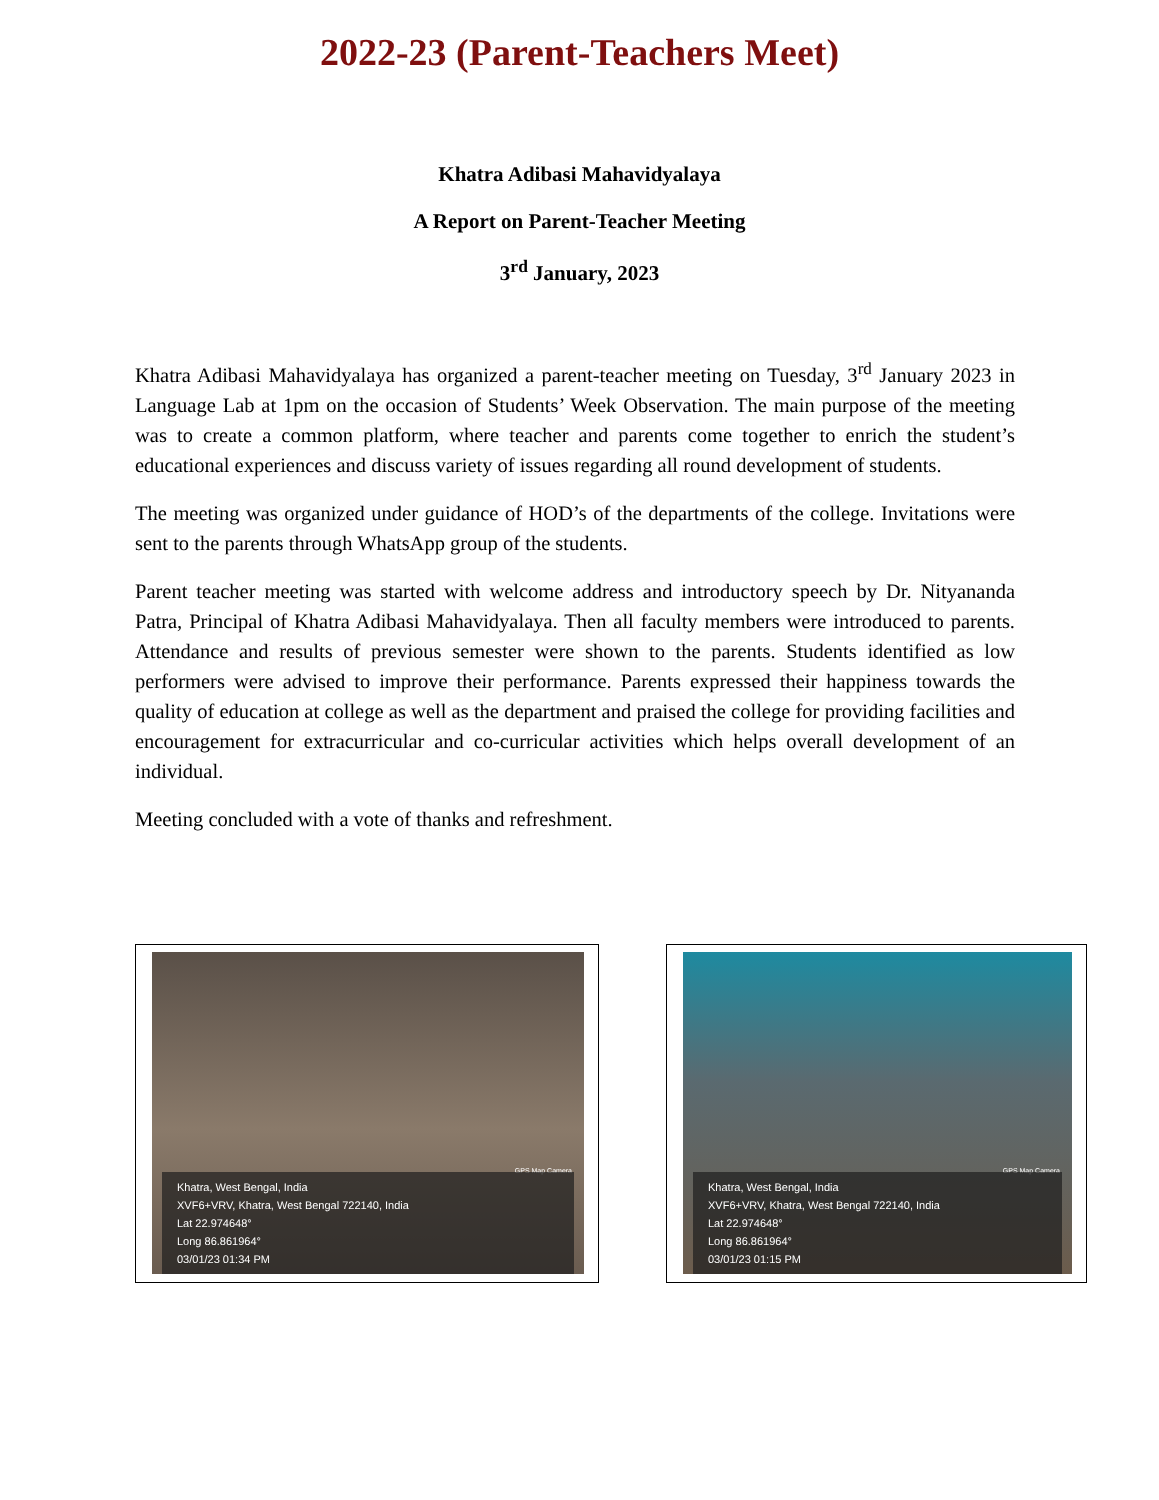2022-23 (Parent-Teachers Meet)
Khatra Adibasi Mahavidyalaya
A Report on Parent-Teacher Meeting
3<sup>rd</sup> January, 2023
Khatra Adibasi Mahavidyalaya has organized a parent-teacher meeting on Tuesday, 3<sup>rd</sup> January 2023 in Language Lab at 1pm on the occasion of Students’ Week Observation. The main purpose of the meeting was to create a common platform, where teacher and parents come together to enrich the student’s educational experiences and discuss variety of issues regarding all round development of students.
The meeting was organized under guidance of HOD’s of the departments of the college. Invitations were sent to the parents through WhatsApp group of the students.
Parent teacher meeting was started with welcome address and introductory speech by Dr. Nityananda Patra, Principal of Khatra Adibasi Mahavidyalaya. Then all faculty members were introduced to parents. Attendance and results of previous semester were shown to the parents. Students identified as low performers were advised to improve their performance. Parents expressed their happiness towards the quality of education at college as well as the department and praised the college for providing facilities and encouragement for extracurricular and co-curricular activities which helps overall development of an individual.
Meeting concluded with a vote of thanks and refreshment.
GPS Map Camera
Khatra, West Bengal, India
XVF6+VRV, Khatra, West Bengal 722140, India
Lat 22.974648°
Long 86.861964°
03/01/23 01:34 PM
GPS Map Camera
Khatra, West Bengal, India
XVF6+VRV, Khatra, West Bengal 722140, India
Lat 22.974648°
Long 86.861964°
03/01/23 01:15 PM